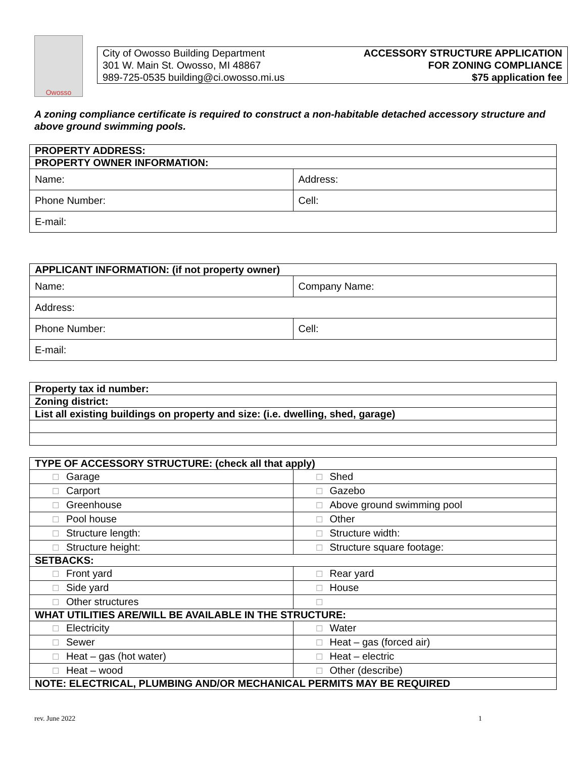Owosso
City of Owosso Building Department
301 W. Main St. Owosso, MI 48867
989-725-0535 building@ci.owosso.mi.us
ACCESSORY STRUCTURE APPLICATION
FOR ZONING COMPLIANCE
$75 application fee
A zoning compliance certificate is required to construct a non-habitable detached accessory structure and above ground swimming pools.
| PROPERTY ADDRESS: | |
| --- | --- |
| PROPERTY OWNER INFORMATION: | |
| Name: | Address: |
| Phone Number: | Cell: |
| E-mail: | |
| APPLICANT INFORMATION: (if not property owner) | |
| --- | --- |
| Name: | Company Name: |
| Address: | |
| Phone Number: | Cell: |
| E-mail: | |
| Property tax id number: |
| Zoning district: |
| List all existing buildings on property and size: (i.e. dwelling, shed, garage) |
| TYPE OF ACCESSORY STRUCTURE: (check all that apply) | |
| --- | --- |
| ☐ Garage | ☐ Shed |
| ☐ Carport | ☐ Gazebo |
| ☐ Greenhouse | ☐ Above ground swimming pool |
| ☐ Pool house | ☐ Other |
| ☐ Structure length: | ☐ Structure width: |
| ☐ Structure height: | ☐ Structure square footage: |
| SETBACKS: | |
| ☐ Front yard | ☐ Rear yard |
| ☐ Side yard | ☐ House |
| ☐ Other structures | ☐ |
| WHAT UTILITIES ARE/WILL BE AVAILABLE IN THE STRUCTURE: | |
| ☐ Electricity | ☐ Water |
| ☐ Sewer | ☐ Heat – gas (forced air) |
| ☐ Heat – gas (hot water) | ☐ Heat – electric |
| ☐ Heat – wood | ☐ Other (describe) |
| NOTE: ELECTRICAL, PLUMBING AND/OR MECHANICAL PERMITS MAY BE REQUIRED | |
rev. June 2022 1